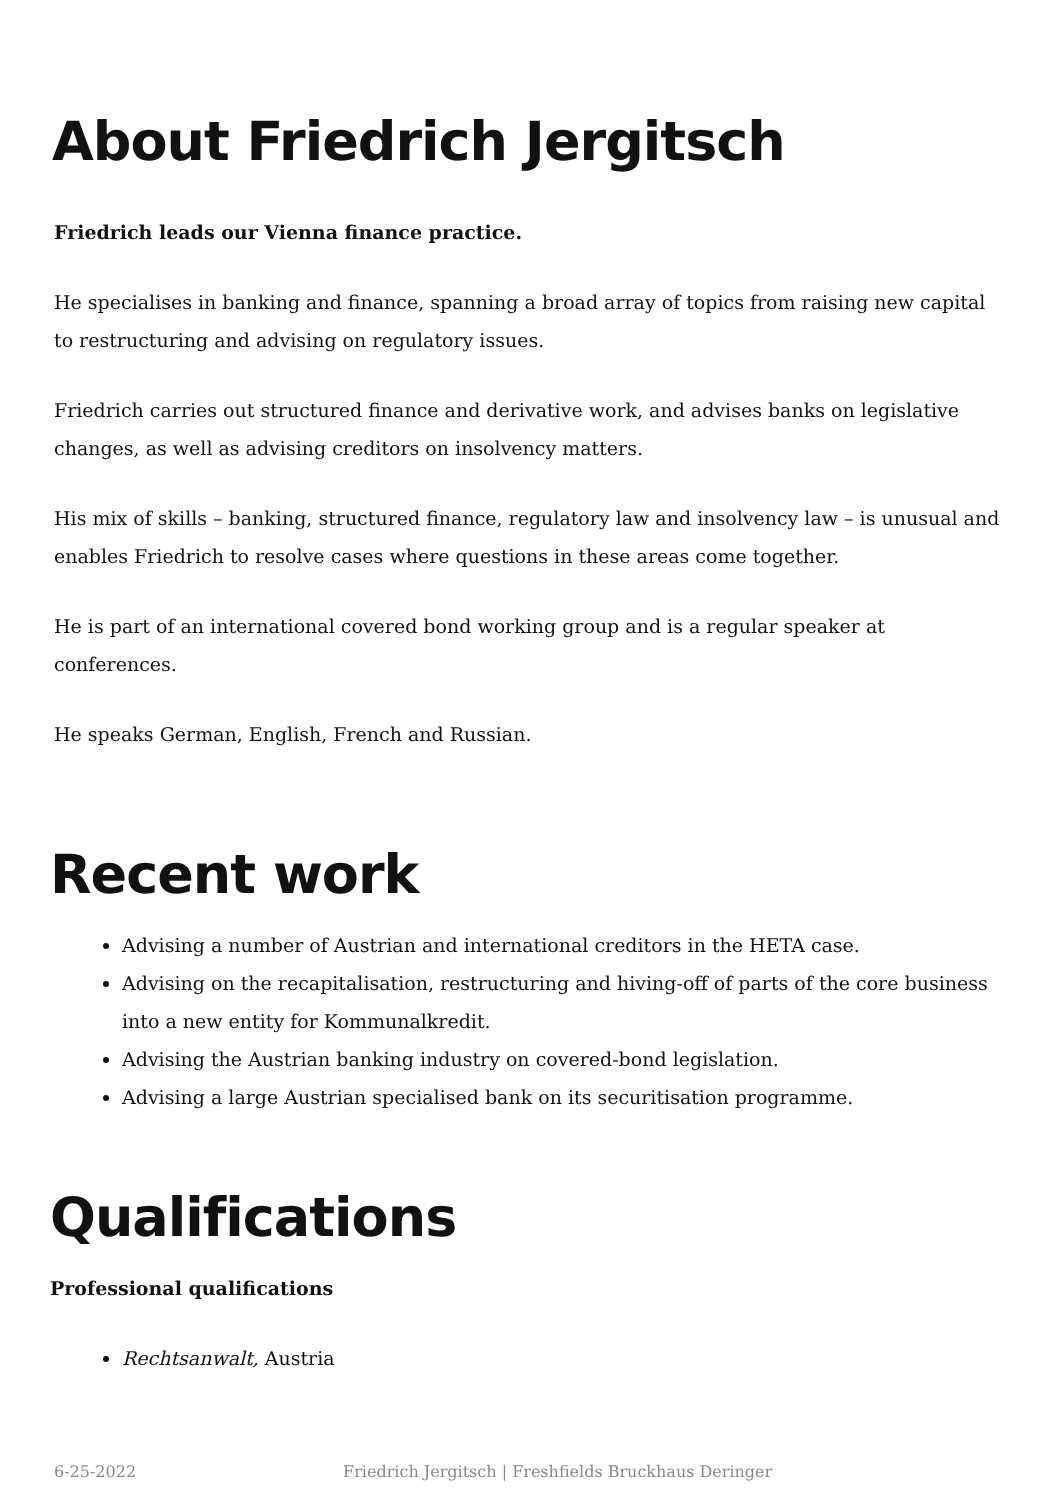About Friedrich Jergitsch
Friedrich leads our Vienna finance practice.
He specialises in banking and finance, spanning a broad array of topics from raising new capital to restructuring and advising on regulatory issues.
Friedrich carries out structured finance and derivative work, and advises banks on legislative changes, as well as advising creditors on insolvency matters.
His mix of skills – banking, structured finance, regulatory law and insolvency law – is unusual and enables Friedrich to resolve cases where questions in these areas come together.
He is part of an international covered bond working group and is a regular speaker at conferences.
He speaks German, English, French and Russian.
Recent work
Advising a number of Austrian and international creditors in the HETA case.
Advising on the recapitalisation, restructuring and hiving-off of parts of the core business into a new entity for Kommunalkredit.
Advising the Austrian banking industry on covered-bond legislation.
Advising a large Austrian specialised bank on its securitisation programme.
Qualifications
Professional qualifications
Rechtsanwalt, Austria
6-25-2022 Friedrich Jergitsch | Freshfields Bruckhaus Deringer